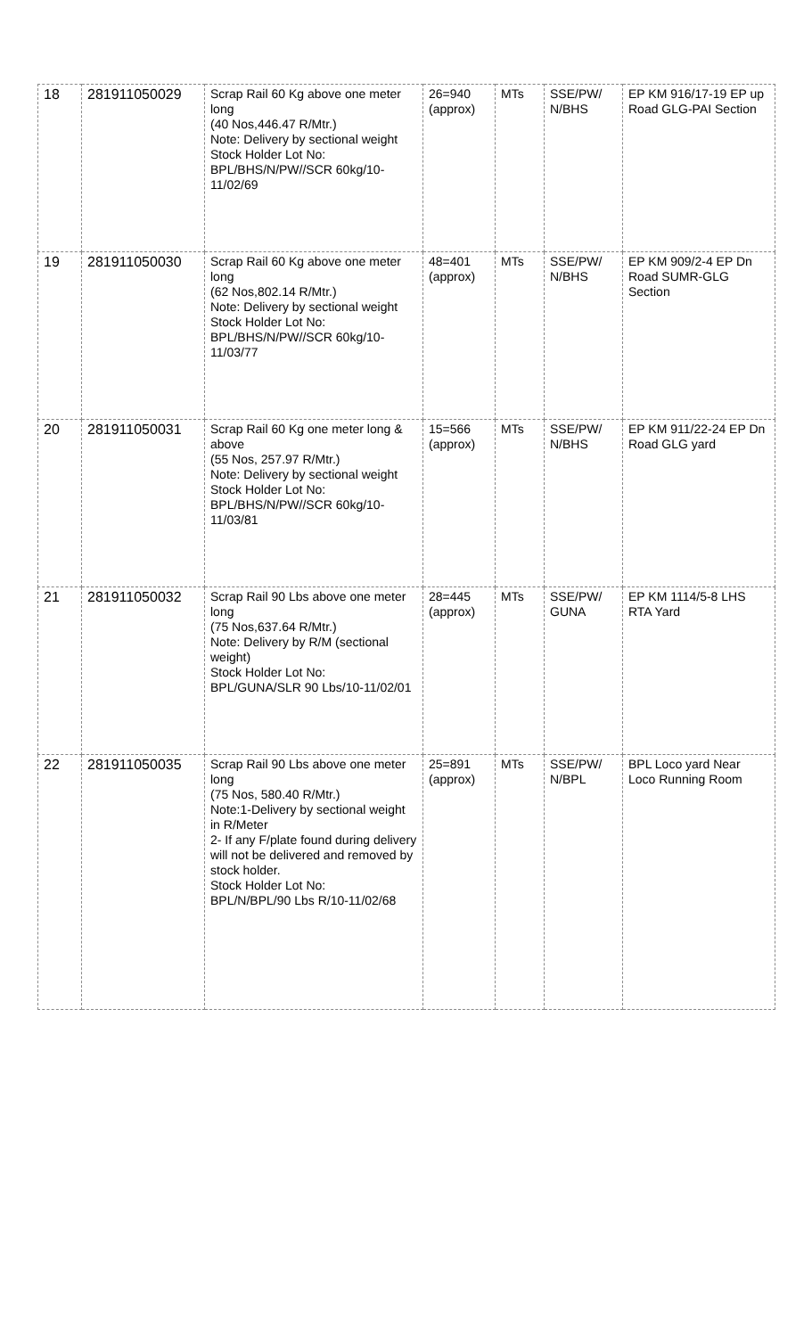| 18 | 281911050029 | Scrap Rail 60 Kg above one meter long (40 Nos,446.47 R/Mtr.) Note: Delivery by sectional weight Stock Holder Lot No: BPL/BHS/N/PW//SCR 60kg/10-11/02/69 | 26=940 (approx) | MTs | SSE/PW/ N/BHS | EP KM 916/17-19 EP up Road GLG-PAI Section |
| 19 | 281911050030 | Scrap Rail 60 Kg above one meter long (62 Nos,802.14 R/Mtr.) Note: Delivery by sectional weight Stock Holder Lot No: BPL/BHS/N/PW//SCR 60kg/10-11/03/77 | 48=401 (approx) | MTs | SSE/PW/ N/BHS | EP KM 909/2-4 EP Dn Road SUMR-GLG Section |
| 20 | 281911050031 | Scrap Rail 60 Kg one meter long & above (55 Nos, 257.97 R/Mtr.) Note: Delivery by sectional weight Stock Holder Lot No: BPL/BHS/N/PW//SCR 60kg/10-11/03/81 | 15=566 (approx) | MTs | SSE/PW/ N/BHS | EP KM 911/22-24 EP Dn Road GLG yard |
| 21 | 281911050032 | Scrap Rail 90 Lbs above one meter long (75 Nos,637.64 R/Mtr.) Note: Delivery by R/M (sectional weight) Stock Holder Lot No: BPL/GUNA/SLR 90 Lbs/10-11/02/01 | 28=445 (approx) | MTs | SSE/PW/ GUNA | EP KM 1114/5-8 LHS RTA Yard |
| 22 | 281911050035 | Scrap Rail 90 Lbs above one meter long (75 Nos, 580.40 R/Mtr.) Note:1-Delivery by sectional weight in R/Meter 2- If any F/plate found during delivery will not be delivered and removed by stock holder. Stock Holder Lot No: BPL/N/BPL/90 Lbs R/10-11/02/68 | 25=891 (approx) | MTs | SSE/PW/ N/BPL | BPL Loco yard Near Loco Running Room |